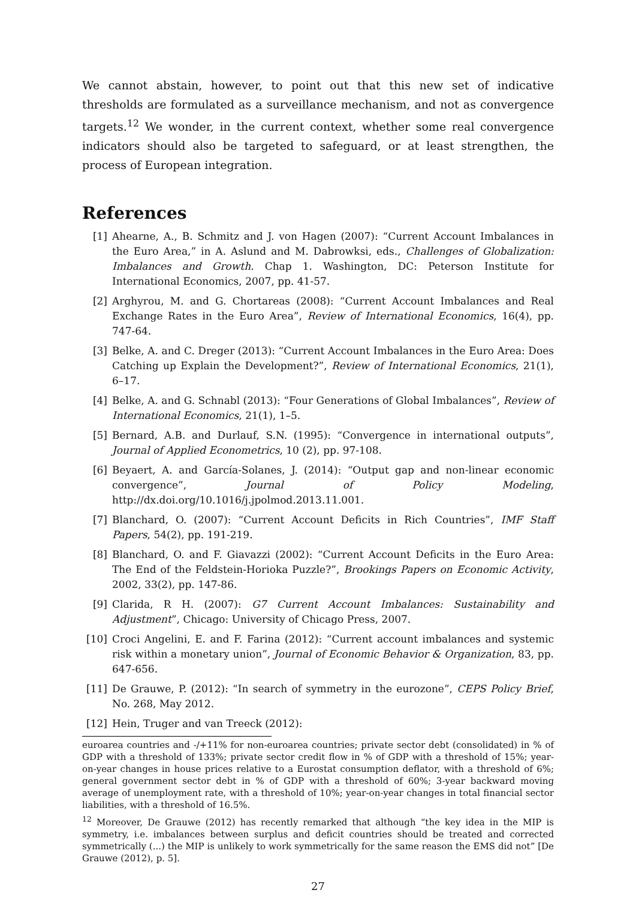We cannot abstain, however, to point out that this new set of indicative thresholds are formulated as a surveillance mechanism, and not as convergence targets.<sup>12</sup> We wonder, in the current context, whether some real convergence indicators should also be targeted to safeguard, or at least strengthen, the process of European integration.
References
[1] Ahearne, A., B. Schmitz and J. von Hagen (2007): “Current Account Imbalances in the Euro Area,” in A. Aslund and M. Dabrowksi, eds., Challenges of Globalization: Imbalances and Growth. Chap 1. Washington, DC: Peterson Institute for International Economics, 2007, pp. 41-57.
[2] Arghyrou, M. and G. Chortareas (2008): “Current Account Imbalances and Real Exchange Rates in the Euro Area”, Review of International Economics, 16(4), pp. 747-64.
[3] Belke, A. and C. Dreger (2013): “Current Account Imbalances in the Euro Area: Does Catching up Explain the Development?”, Review of International Economics, 21(1), 6–17.
[4] Belke, A. and G. Schnabl (2013): “Four Generations of Global Imbalances”, Review of International Economics, 21(1), 1–5.
[5] Bernard, A.B. and Durlauf, S.N. (1995): “Convergence in international outputs”, Journal of Applied Econometrics, 10 (2), pp. 97-108.
[6] Beyaert, A. and García-Solanes, J. (2014): “Output gap and non-linear economic convergence”, Journal of Policy Modeling, http://dx.doi.org/10.1016/j.jpolmod.2013.11.001.
[7] Blanchard, O. (2007): “Current Account Deficits in Rich Countries”, IMF Staff Papers, 54(2), pp. 191-219.
[8] Blanchard, O. and F. Giavazzi (2002): “Current Account Deficits in the Euro Area: The End of the Feldstein-Horioka Puzzle?”, Brookings Papers on Economic Activity, 2002, 33(2), pp. 147-86.
[9] Clarida, R H. (2007): G7 Current Account Imbalances: Sustainability and Adjustment”, Chicago: University of Chicago Press, 2007.
[10] Croci Angelini, E. and F. Farina (2012): “Current account imbalances and systemic risk within a monetary union”, Journal of Economic Behavior & Organization, 83, pp. 647-656.
[11] De Grauwe, P. (2012): “In search of symmetry in the eurozone”, CEPS Policy Brief, No. 268, May 2012.
[12] Hein, Truger and van Treeck (2012):
euroarea countries and -/+11% for non-euroarea countries; private sector debt (consolidated) in % of GDP with a threshold of 133%; private sector credit flow in % of GDP with a threshold of 15%; year-on-year changes in house prices relative to a Eurostat consumption deflator, with a threshold of 6%; general government sector debt in % of GDP with a threshold of 60%; 3-year backward moving average of unemployment rate, with a threshold of 10%; year-on-year changes in total financial sector liabilities, with a threshold of 16.5%.
<sup>12</sup> Moreover, De Grauwe (2012) has recently remarked that although “the key idea in the MIP is symmetry, i.e. imbalances between surplus and deficit countries should be treated and corrected symmetrically (...) the MIP is unlikely to work symmetrically for the same reason the EMS did not” [De Grauwe (2012), p. 5].
27